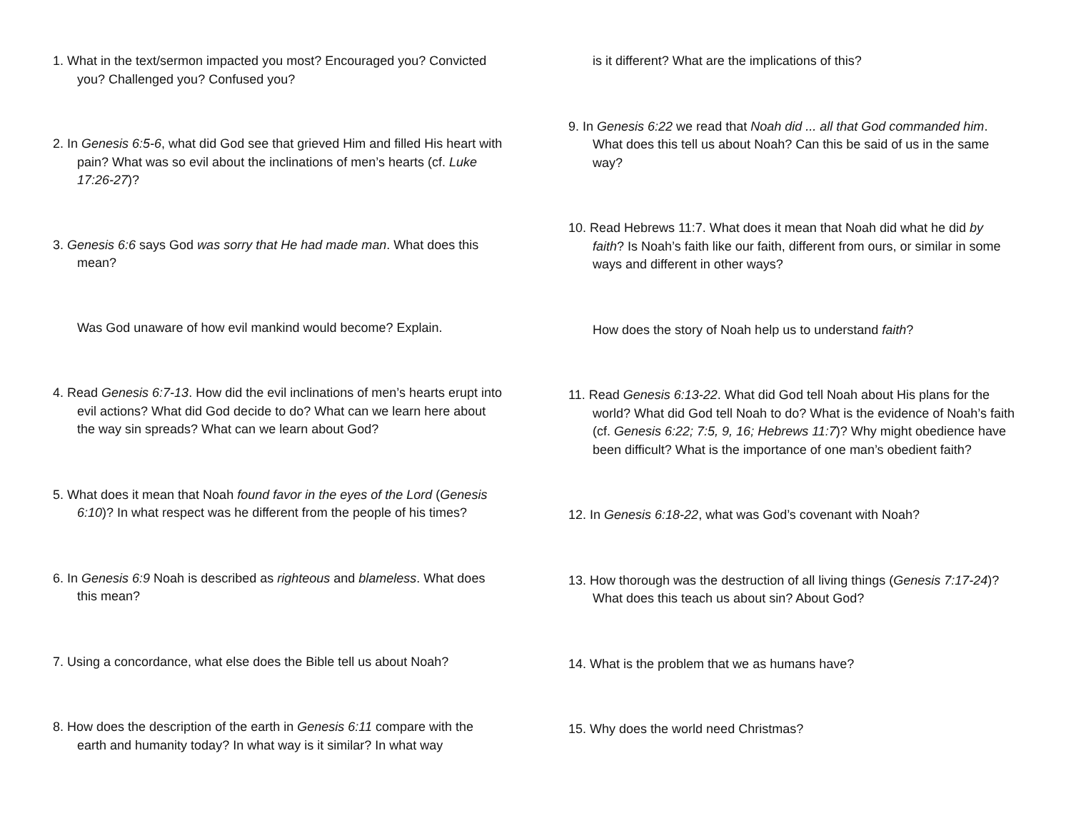1. What in the text/sermon impacted you most? Encouraged you? Convicted you? Challenged you? Confused you?
2. In Genesis 6:5-6, what did God see that grieved Him and filled His heart with pain? What was so evil about the inclinations of men’s hearts (cf. Luke 17:26-27)?
3. Genesis 6:6 says God was sorry that He had made man. What does this mean?
Was God unaware of how evil mankind would become? Explain.
4. Read Genesis 6:7-13. How did the evil inclinations of men’s hearts erupt into evil actions? What did God decide to do? What can we learn here about the way sin spreads? What can we learn about God?
5. What does it mean that Noah found favor in the eyes of the Lord (Genesis 6:10)? In what respect was he different from the people of his times?
6. In Genesis 6:9 Noah is described as righteous and blameless. What does this mean?
7. Using a concordance, what else does the Bible tell us about Noah?
8. How does the description of the earth in Genesis 6:11 compare with the earth and humanity today? In what way is it similar? In what way
is it different? What are the implications of this?
9. In Genesis 6:22 we read that Noah did ... all that God commanded him. What does this tell us about Noah? Can this be said of us in the same way?
10. Read Hebrews 11:7. What does it mean that Noah did what he did by faith? Is Noah’s faith like our faith, different from ours, or similar in some ways and different in other ways?
How does the story of Noah help us to understand faith?
11. Read Genesis 6:13-22. What did God tell Noah about His plans for the world? What did God tell Noah to do? What is the evidence of Noah’s faith (cf. Genesis 6:22; 7:5, 9, 16; Hebrews 11:7)? Why might obedience have been difficult? What is the importance of one man’s obedient faith?
12. In Genesis 6:18-22, what was God’s covenant with Noah?
13. How thorough was the destruction of all living things (Genesis 7:17-24)? What does this teach us about sin? About God?
14. What is the problem that we as humans have?
15. Why does the world need Christmas?